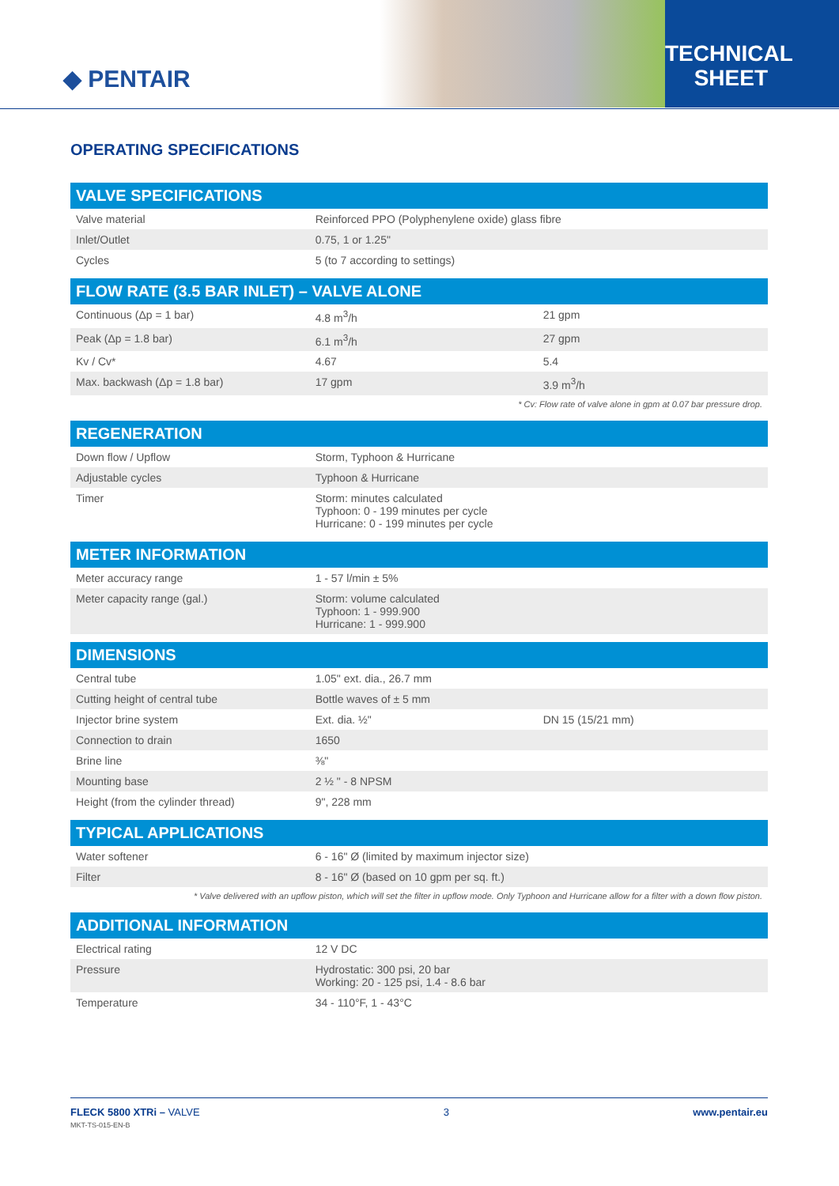◆ PENTAIR
TECHNICAL
SHEET
OPERATING SPECIFICATIONS
| VALVE SPECIFICATIONS | | |
| --- | --- | --- |
| Valve material | Reinforced PPO (Polyphenylene oxide) glass fibre | |
| Inlet/Outlet | 0.75, 1 or 1.25" | |
| Cycles | 5 (to 7 according to settings) | |
| FLOW RATE (3.5 BAR INLET) – VALVE ALONE | | |
| Continuous (Δp = 1 bar) | 4.8 m<sup>3</sup>/h | 21 gpm |
| Peak (Δp = 1.8 bar) | 6.1 m<sup>3</sup>/h | 27 gpm |
| Kv / Cv* | 4.67 | 5.4 |
| Max. backwash (Δp = 1.8 bar) | 17 gpm | 3.9 m<sup>3</sup>/h |
| * Cv: Flow rate of valve alone in gpm at 0.07 bar pressure drop. | | |
| REGENERATION | | |
| Down flow / Upflow | Storm, Typhoon & Hurricane | |
| Adjustable cycles | Typhoon & Hurricane | |
| Timer | Storm: minutes calculated Typhoon: 0 - 199 minutes per cycle Hurricane: 0 - 199 minutes per cycle | |
| METER INFORMATION | | |
| Meter accuracy range | 1 - 57 l/min ± 5% | |
| Meter capacity range (gal.) | Storm: volume calculated Typhoon: 1 - 999.900 Hurricane: 1 - 999.900 | |
| DIMENSIONS | | |
| Central tube | 1.05" ext. dia., 26.7 mm | |
| Cutting height of central tube | Bottle waves of ± 5 mm | |
| Injector brine system | Ext. dia. ½" | DN 15 (15/21 mm) |
| Connection to drain | 1650 | |
| Brine line | ⅜" | |
| Mounting base | 2 ½ " - 8 NPSM | |
| Height (from the cylinder thread) | 9", 228 mm | |
| TYPICAL APPLICATIONS | | |
| Water softener | 6 - 16" Ø (limited by maximum injector size) | |
| Filter | 8 - 16" Ø (based on 10 gpm per sq. ft.) | |
| * Valve delivered with an upflow piston, which will set the filter in upflow mode. Only Typhoon and Hurricane allow for a filter with a down flow piston. | | |
| ADDITIONAL INFORMATION | | |
| Electrical rating | 12 V DC | |
| Pressure | Hydrostatic: 300 psi, 20 bar Working: 20 - 125 psi, 1.4 - 8.6 bar | |
| Temperature | 34 - 110°F, 1 - 43°C | |
FLECK 5800 XTRi – VALVE
MKT-TS-015-EN-B
3 www.pentair.eu